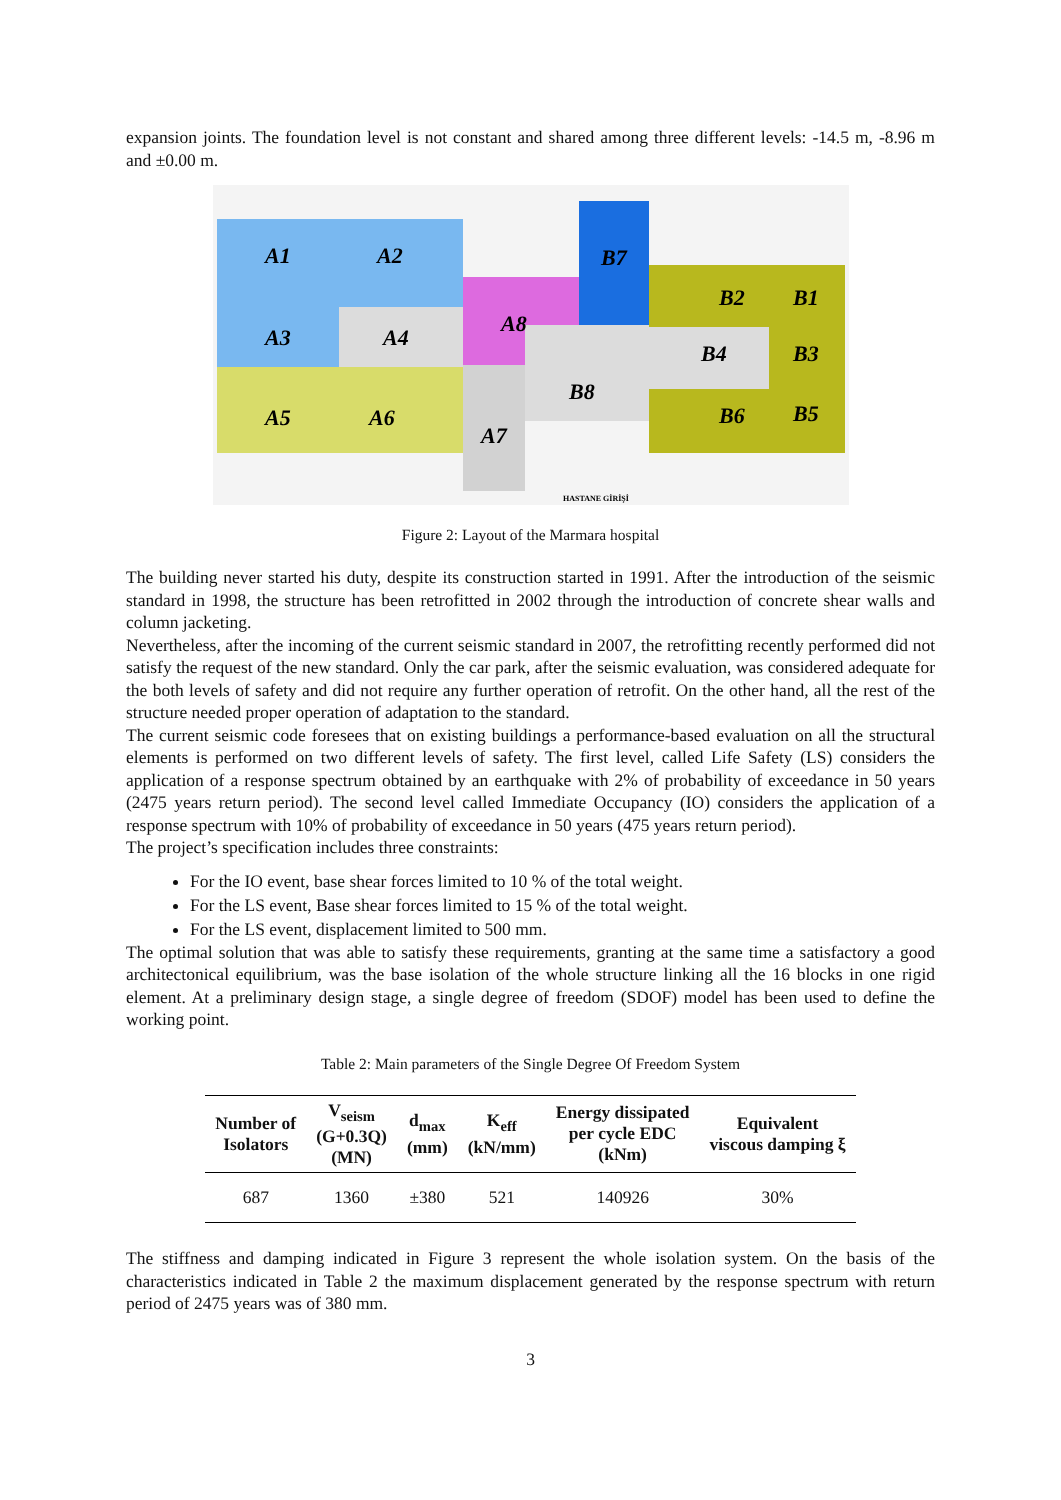expansion joints. The foundation level is not constant and shared among three different levels: -14.5 m, -8.96 m and ±0.00 m.
A1
A2
A3
A4
A5
A6
A8
B7
A7
B8
B2
B1
B4
B3
B6
B5
HASTANE GİRİŞİ
Figure 2: Layout of the Marmara hospital
The building never started his duty, despite its construction started in 1991. After the introduction of the seismic standard in 1998, the structure has been retrofitted in 2002 through the introduction of concrete shear walls and column jacketing.
Nevertheless, after the incoming of the current seismic standard in 2007, the retrofitting recently performed did not satisfy the request of the new standard. Only the car park, after the seismic evaluation, was considered adequate for the both levels of safety and did not require any further operation of retrofit. On the other hand, all the rest of the structure needed proper operation of adaptation to the standard.
The current seismic code foresees that on existing buildings a performance-based evaluation on all the structural elements is performed on two different levels of safety. The first level, called Life Safety (LS) considers the application of a response spectrum obtained by an earthquake with 2% of probability of exceedance in 50 years (2475 years return period). The second level called Immediate Occupancy (IO) considers the application of a response spectrum with 10% of probability of exceedance in 50 years (475 years return period).
The project’s specification includes three constraints:
For the IO event, base shear forces limited to 10 % of the total weight.
For the LS event, Base shear forces limited to 15 % of the total weight.
For the LS event, displacement limited to 500 mm.
The optimal solution that was able to satisfy these requirements, granting at the same time a satisfactory a good architectonical equilibrium, was the base isolation of the whole structure linking all the 16 blocks in one rigid element. At a preliminary design stage, a single degree of freedom (SDOF) model has been used to define the working point.
Table 2: Main parameters of the Single Degree Of Freedom System
| Number of Isolators | V<sub>seism</sub> (G+0.3Q) (MN) | d<sub>max</sub> (mm) | K<sub>eff</sub> (kN/mm) | Energy dissipated per cycle EDC (kNm) | Equivalent viscous damping ξ |
| --- | --- | --- | --- | --- | --- |
| 687 | 1360 | ±380 | 521 | 140926 | 30% |
The stiffness and damping indicated in Figure 3 represent the whole isolation system. On the basis of the characteristics indicated in Table 2 the maximum displacement generated by the response spectrum with return period of 2475 years was of 380 mm.
3